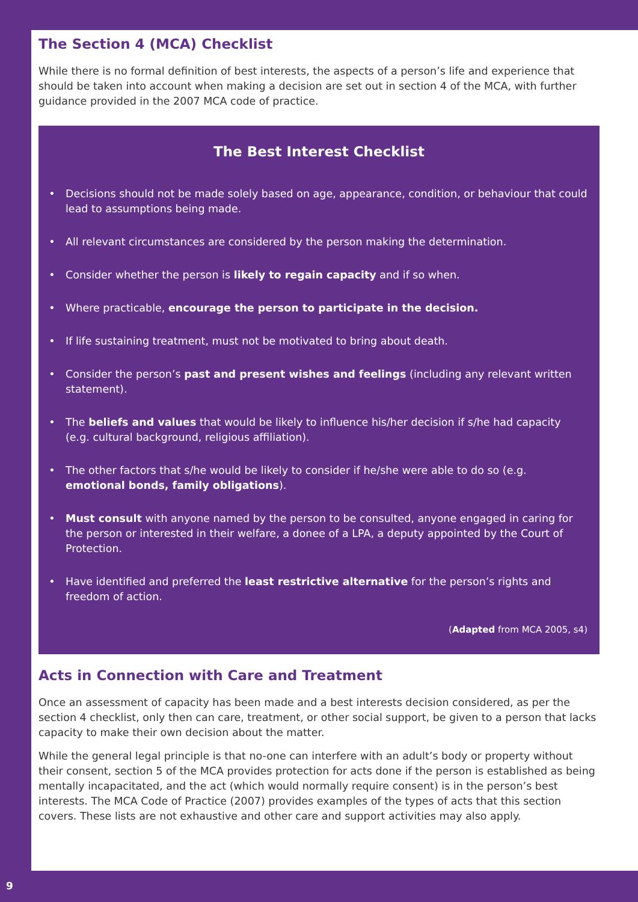The Section 4 (MCA) Checklist
While there is no formal definition of best interests, the aspects of a person’s life and experience that should be taken into account when making a decision are set out in section 4 of the MCA, with further guidance provided in the 2007 MCA code of practice.
The Best Interest Checklist
• Decisions should not be made solely based on age, appearance, condition, or behaviour that could lead to assumptions being made.
• All relevant circumstances are considered by the person making the determination.
• Consider whether the person is likely to regain capacity and if so when.
• Where practicable, encourage the person to participate in the decision.
• If life sustaining treatment, must not be motivated to bring about death.
• Consider the person’s past and present wishes and feelings (including any relevant written statement).
• The beliefs and values that would be likely to influence his/her decision if s/he had capacity (e.g. cultural background, religious affiliation).
• The other factors that s/he would be likely to consider if he/she were able to do so (e.g. emotional bonds, family obligations).
• Must consult with anyone named by the person to be consulted, anyone engaged in caring for the person or interested in their welfare, a donee of a LPA, a deputy appointed by the Court of Protection.
• Have identified and preferred the least restrictive alternative for the person’s rights and freedom of action.
(Adapted from MCA 2005, s4)
Acts in Connection with Care and Treatment
Once an assessment of capacity has been made and a best interests decision considered, as per the section 4 checklist, only then can care, treatment, or other social support, be given to a person that lacks capacity to make their own decision about the matter.
While the general legal principle is that no-one can interfere with an adult’s body or property without their consent, section 5 of the MCA provides protection for acts done if the person is established as being mentally incapacitated, and the act (which would normally require consent) is in the person’s best interests. The MCA Code of Practice (2007) provides examples of the types of acts that this section covers. These lists are not exhaustive and other care and support activities may also apply.
9